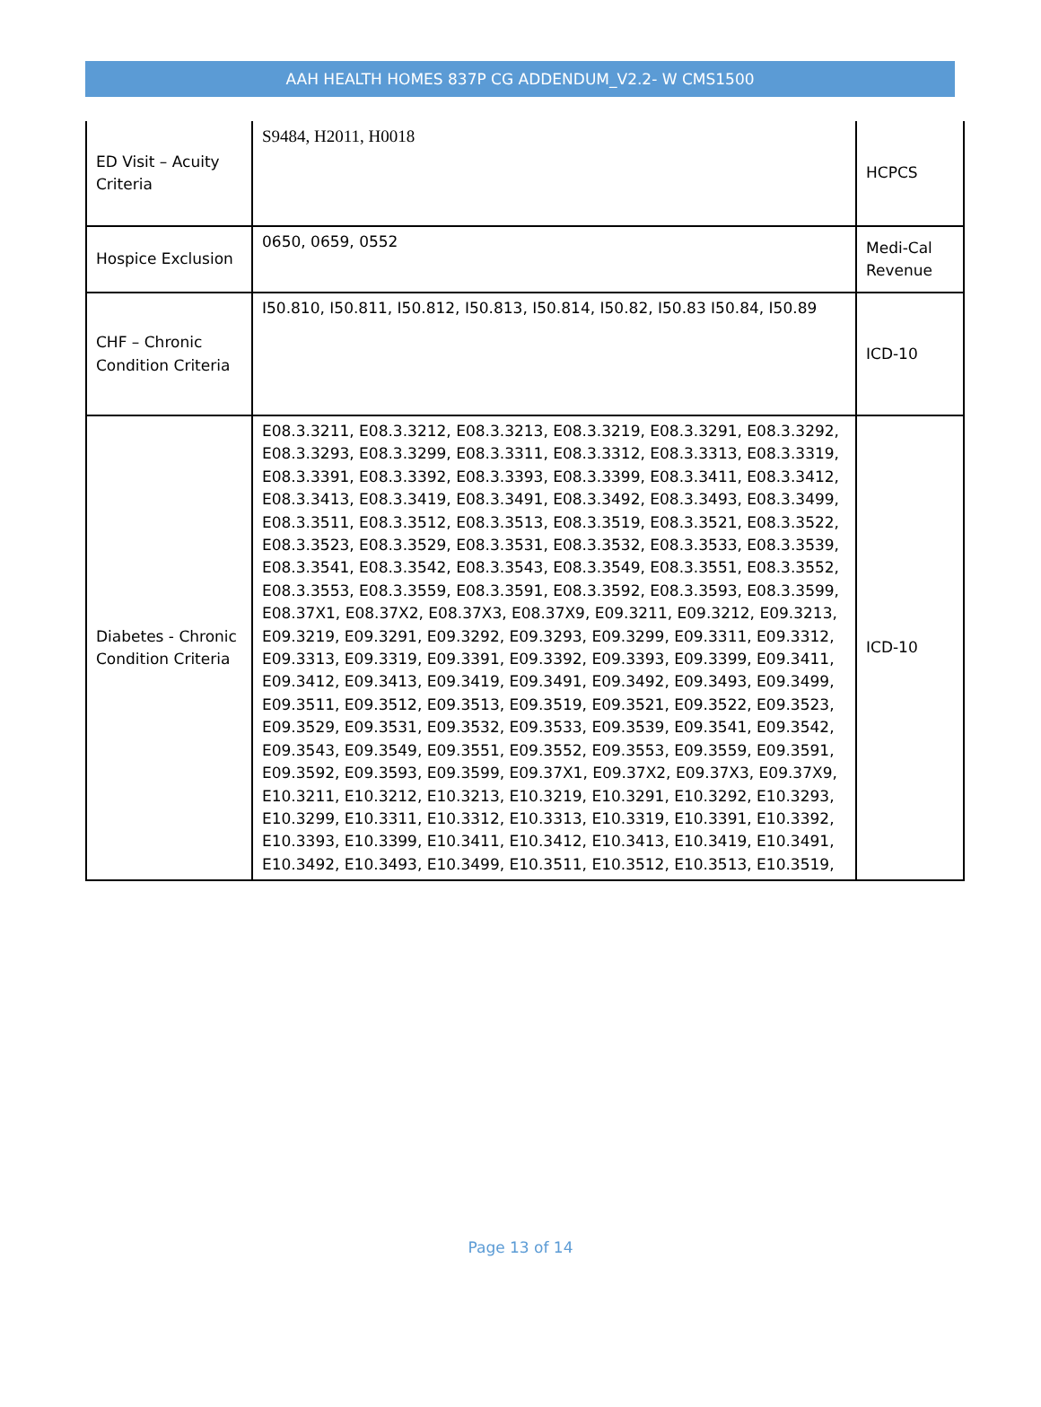AAH HEALTH HOMES 837P CG ADDENDUM_V2.2- W CMS1500
| ED Visit – Acuity Criteria | S9484, H2011, H0018 | HCPCS |
| Hospice Exclusion | 0650, 0659, 0552 | Medi-Cal Revenue |
| CHF – Chronic Condition Criteria | I50.810, I50.811, I50.812, I50.813, I50.814, I50.82, I50.83 I50.84, I50.89 | ICD-10 |
| Diabetes - Chronic Condition Criteria | E08.3.3211, E08.3.3212, E08.3.3213, E08.3.3219, E08.3.3291, E08.3.3292, E08.3.3293, E08.3.3299, E08.3.3311, E08.3.3312, E08.3.3313, E08.3.3319, E08.3.3391, E08.3.3392, E08.3.3393, E08.3.3399, E08.3.3411, E08.3.3412, E08.3.3413, E08.3.3419, E08.3.3491, E08.3.3492, E08.3.3493, E08.3.3499, E08.3.3511, E08.3.3512, E08.3.3513, E08.3.3519, E08.3.3521, E08.3.3522, E08.3.3523, E08.3.3529, E08.3.3531, E08.3.3532, E08.3.3533, E08.3.3539, E08.3.3541, E08.3.3542, E08.3.3543, E08.3.3549, E08.3.3551, E08.3.3552, E08.3.3553, E08.3.3559, E08.3.3591, E08.3.3592, E08.3.3593, E08.3.3599, E08.37X1, E08.37X2, E08.37X3, E08.37X9, E09.3211, E09.3212, E09.3213, E09.3219, E09.3291, E09.3292, E09.3293, E09.3299, E09.3311, E09.3312, E09.3313, E09.3319, E09.3391, E09.3392, E09.3393, E09.3399, E09.3411, E09.3412, E09.3413, E09.3419, E09.3491, E09.3492, E09.3493, E09.3499, E09.3511, E09.3512, E09.3513, E09.3519, E09.3521, E09.3522, E09.3523, E09.3529, E09.3531, E09.3532, E09.3533, E09.3539, E09.3541, E09.3542, E09.3543, E09.3549, E09.3551, E09.3552, E09.3553, E09.3559, E09.3591, E09.3592, E09.3593, E09.3599, E09.37X1, E09.37X2, E09.37X3, E09.37X9, E10.3211, E10.3212, E10.3213, E10.3219, E10.3291, E10.3292, E10.3293, E10.3299, E10.3311, E10.3312, E10.3313, E10.3319, E10.3391, E10.3392, E10.3393, E10.3399, E10.3411, E10.3412, E10.3413, E10.3419, E10.3491, E10.3492, E10.3493, E10.3499, E10.3511, E10.3512, E10.3513, E10.3519, | ICD-10 |
Page 13 of 14